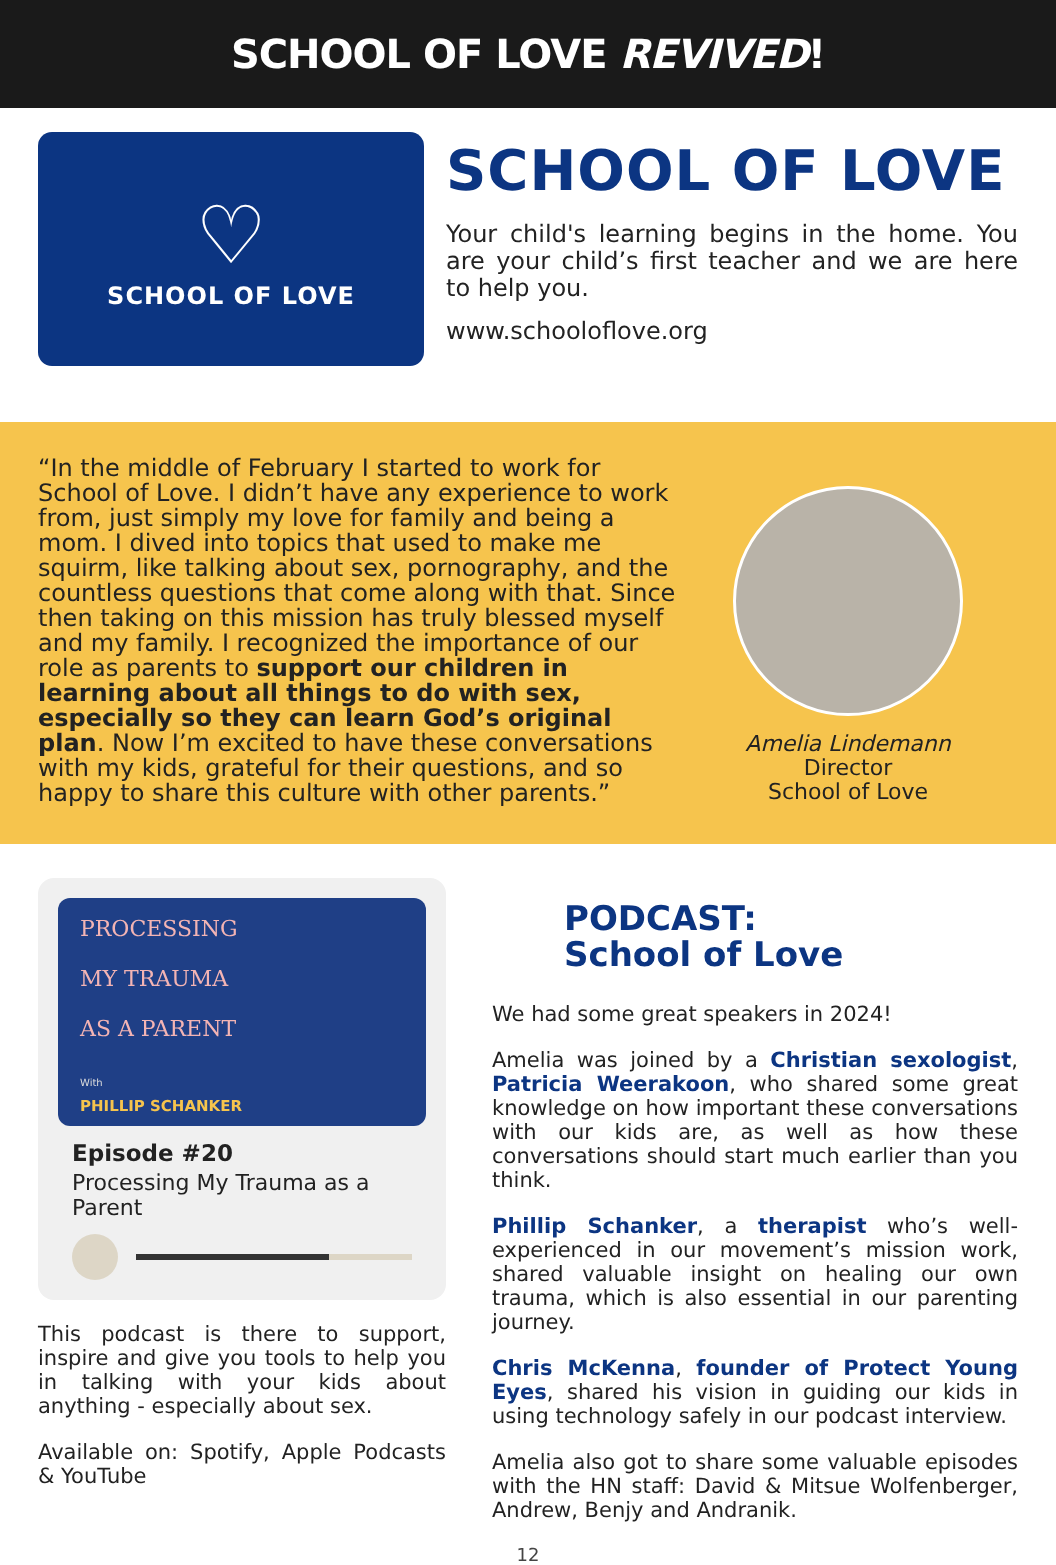SCHOOL OF LOVE REVIVED!
♡
SCHOOL OF LOVE
SCHOOL OF LOVE
Your child's learning begins in the home. You are your child’s first teacher and we are here to help you.
www.schooloflove.org
“In the middle of February I started to work for School of Love. I didn’t have any experience to work from, just simply my love for family and being a mom. I dived into topics that used to make me squirm, like talking about sex, pornography, and the countless questions that come along with that. Since then taking on this mission has truly blessed myself and my family. I recognized the importance of our role as parents to support our children in learning about all things to do with sex, especially so they can learn God’s original plan. Now I’m excited to have these conversations with my kids, grateful for their questions, and so happy to share this culture with other parents.”
Amelia Lindemann
Director
School of Love
PROCESSING
MY TRAUMA
AS A PARENT
With
PHILLIP SCHANKER
Episode #20
Processing My Trauma as a Parent
This podcast is there to support, inspire and give you tools to help you in talking with your kids about anything - especially about sex.
Available on: Spotify, Apple Podcasts & YouTube
PODCAST:
School of Love
We had some great speakers in 2024!
Amelia was joined by a Christian sexologist, Patricia Weerakoon, who shared some great knowledge on how important these conversations with our kids are, as well as how these conversations should start much earlier than you think.
Phillip Schanker, a therapist who’s well-experienced in our movement’s mission work, shared valuable insight on healing our own trauma, which is also essential in our parenting journey.
Chris McKenna, founder of Protect Young Eyes, shared his vision in guiding our kids in using technology safely in our podcast interview.
Amelia also got to share some valuable episodes with the HN staff: David & Mitsue Wolfenberger, Andrew, Benjy and Andranik.
12